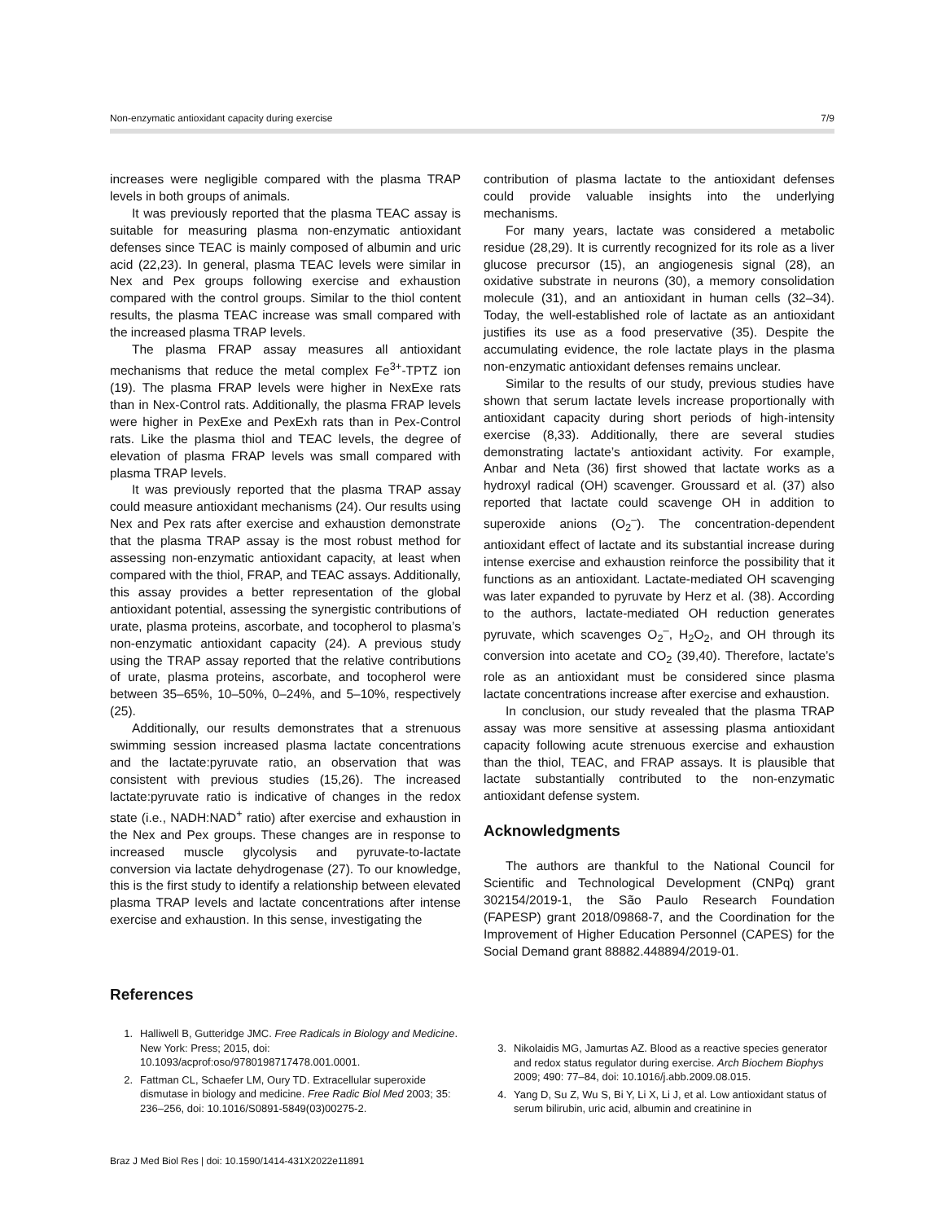Non-enzymatic antioxidant capacity during exercise 7/9
increases were negligible compared with the plasma TRAP levels in both groups of animals.
It was previously reported that the plasma TEAC assay is suitable for measuring plasma non-enzymatic antioxidant defenses since TEAC is mainly composed of albumin and uric acid (22,23). In general, plasma TEAC levels were similar in Nex and Pex groups following exercise and exhaustion compared with the control groups. Similar to the thiol content results, the plasma TEAC increase was small compared with the increased plasma TRAP levels.
The plasma FRAP assay measures all antioxidant mechanisms that reduce the metal complex Fe<sup>3+</sup>-TPTZ ion (19). The plasma FRAP levels were higher in NexExe rats than in Nex-Control rats. Additionally, the plasma FRAP levels were higher in PexExe and PexExh rats than in Pex-Control rats. Like the plasma thiol and TEAC levels, the degree of elevation of plasma FRAP levels was small compared with plasma TRAP levels.
It was previously reported that the plasma TRAP assay could measure antioxidant mechanisms (24). Our results using Nex and Pex rats after exercise and exhaustion demonstrate that the plasma TRAP assay is the most robust method for assessing non-enzymatic antioxidant capacity, at least when compared with the thiol, FRAP, and TEAC assays. Additionally, this assay provides a better representation of the global antioxidant potential, assessing the synergistic contributions of urate, plasma proteins, ascorbate, and tocopherol to plasma’s non-enzymatic antioxidant capacity (24). A previous study using the TRAP assay reported that the relative contributions of urate, plasma proteins, ascorbate, and tocopherol were between 35–65%, 10–50%, 0–24%, and 5–10%, respectively (25).
Additionally, our results demonstrates that a strenuous swimming session increased plasma lactate concentrations and the lactate:pyruvate ratio, an observation that was consistent with previous studies (15,26). The increased lactate:pyruvate ratio is indicative of changes in the redox state (i.e., NADH:NAD<sup>+</sup> ratio) after exercise and exhaustion in the Nex and Pex groups. These changes are in response to increased muscle glycolysis and pyruvate-to-lactate conversion via lactate dehydrogenase (27). To our knowledge, this is the first study to identify a relationship between elevated plasma TRAP levels and lactate concentrations after intense exercise and exhaustion. In this sense, investigating the
contribution of plasma lactate to the antioxidant defenses could provide valuable insights into the underlying mechanisms.
For many years, lactate was considered a metabolic residue (28,29). It is currently recognized for its role as a liver glucose precursor (15), an angiogenesis signal (28), an oxidative substrate in neurons (30), a memory consolidation molecule (31), and an antioxidant in human cells (32–34). Today, the well-established role of lactate as an antioxidant justifies its use as a food preservative (35). Despite the accumulating evidence, the role lactate plays in the plasma non-enzymatic antioxidant defenses remains unclear.
Similar to the results of our study, previous studies have shown that serum lactate levels increase proportionally with antioxidant capacity during short periods of high-intensity exercise (8,33). Additionally, there are several studies demonstrating lactate’s antioxidant activity. For example, Anbar and Neta (36) first showed that lactate works as a hydroxyl radical (OH) scavenger. Groussard et al. (37) also reported that lactate could scavenge OH in addition to superoxide anions (O<sub>2</sub><sup>–</sup>). The concentration-dependent antioxidant effect of lactate and its substantial increase during intense exercise and exhaustion reinforce the possibility that it functions as an antioxidant. Lactate-mediated OH scavenging was later expanded to pyruvate by Herz et al. (38). According to the authors, lactate-mediated OH reduction generates pyruvate, which scavenges O<sub>2</sub><sup>–</sup>, H<sub>2</sub>O<sub>2</sub>, and OH through its conversion into acetate and CO<sub>2</sub> (39,40). Therefore, lactate’s role as an antioxidant must be considered since plasma lactate concentrations increase after exercise and exhaustion.
In conclusion, our study revealed that the plasma TRAP assay was more sensitive at assessing plasma antioxidant capacity following acute strenuous exercise and exhaustion than the thiol, TEAC, and FRAP assays. It is plausible that lactate substantially contributed to the non-enzymatic antioxidant defense system.
Acknowledgments
The authors are thankful to the National Council for Scientific and Technological Development (CNPq) grant 302154/2019-1, the São Paulo Research Foundation (FAPESP) grant 2018/09868-7, and the Coordination for the Improvement of Higher Education Personnel (CAPES) for the Social Demand grant 88882.448894/2019-01.
References
1. Halliwell B, Gutteridge JMC. Free Radicals in Biology and Medicine. New York: Press; 2015, doi: 10.1093/acprof:oso/9780198717478.001.0001.
2. Fattman CL, Schaefer LM, Oury TD. Extracellular superoxide dismutase in biology and medicine. Free Radic Biol Med 2003; 35: 236–256, doi: 10.1016/S0891-5849(03)00275-2.
3. Nikolaidis MG, Jamurtas AZ. Blood as a reactive species generator and redox status regulator during exercise. Arch Biochem Biophys 2009; 490: 77–84, doi: 10.1016/j.abb.2009.08.015.
4. Yang D, Su Z, Wu S, Bi Y, Li X, Li J, et al. Low antioxidant status of serum bilirubin, uric acid, albumin and creatinine in
Braz J Med Biol Res | doi: 10.1590/1414-431X2022e11891